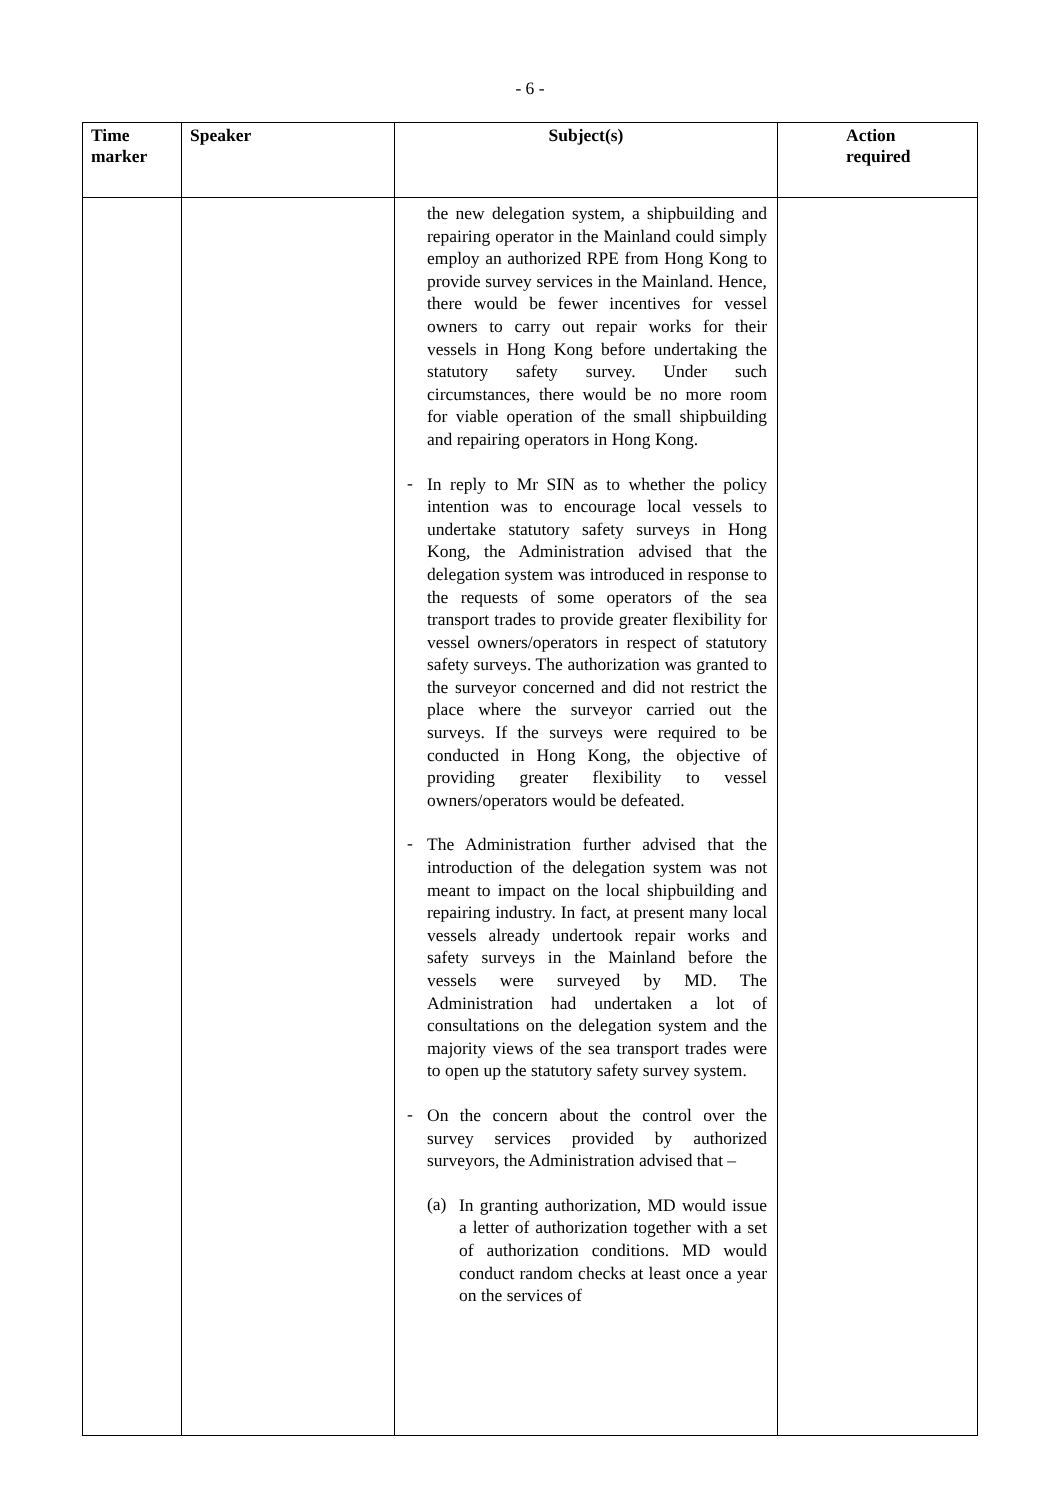- 6 -
| Time marker | Speaker | Subject(s) | Action required |
| --- | --- | --- | --- |
| | | the new delegation system, a shipbuilding and repairing operator in the Mainland could simply employ an authorized RPE from Hong Kong to provide survey services in the Mainland. Hence, there would be fewer incentives for vessel owners to carry out repair works for their vessels in Hong Kong before undertaking the statutory safety survey. Under such circumstances, there would be no more room for viable operation of the small shipbuilding and repairing operators in Hong Kong. - In reply to Mr SIN as to whether the policy intention was to encourage local vessels to undertake statutory safety surveys in Hong Kong, the Administration advised that the delegation system was introduced in response to the requests of some operators of the sea transport trades to provide greater flexibility for vessel owners/operators in respect of statutory safety surveys. The authorization was granted to the surveyor concerned and did not restrict the place where the surveyor carried out the surveys. If the surveys were required to be conducted in Hong Kong, the objective of providing greater flexibility to vessel owners/operators would be defeated. - The Administration further advised that the introduction of the delegation system was not meant to impact on the local shipbuilding and repairing industry. In fact, at present many local vessels already undertook repair works and safety surveys in the Mainland before the vessels were surveyed by MD. The Administration had undertaken a lot of consultations on the delegation system and the majority views of the sea transport trades were to open up the statutory safety survey system. - On the concern about the control over the survey services provided by authorized surveyors, the Administration advised that – (a) In granting authorization, MD would issue a letter of authorization together with a set of authorization conditions. MD would conduct random checks at least once a year on the services of | |